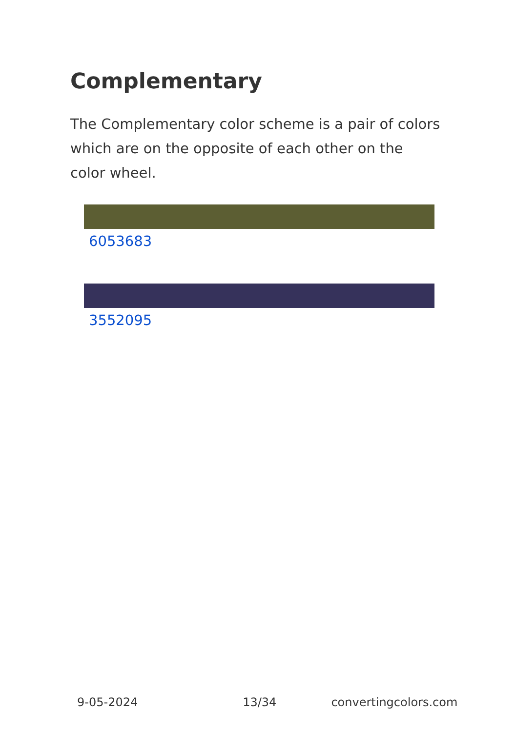Complementary
The Complementary color scheme is a pair of colors which are on the opposite of each other on the color wheel.
6053683
3552095
9-05-2024 13/34 convertingcolors.com